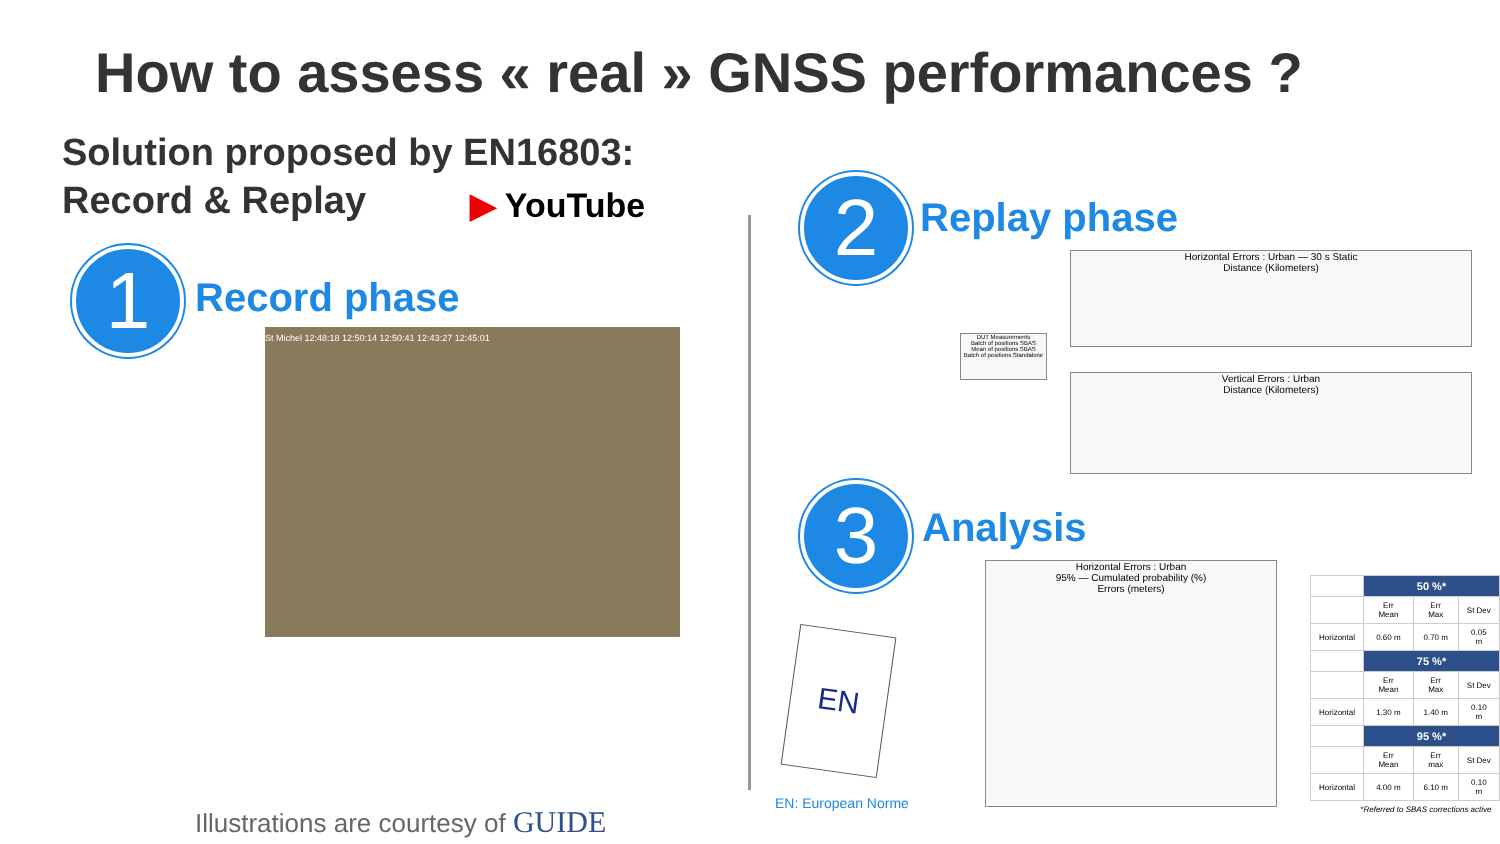How to assess « real » GNSS performances ?
Solution proposed by EN16803:
Record & Replay
▶ YouTube
1 Record phase
St Michel 12:48:18 12:50:14 12:50:41 12:43:27 12:45:01
2 Replay phase
Horizontal Errors : Urban — 30 s Static
Distance (Kilometers)
DUT Measurements
Batch of positions SBAS
Mean of positions SBAS
Batch of positions Standalone
Vertical Errors : Urban
Distance (Kilometers)
3 Analysis
Horizontal Errors : Urban
95% — Cumulated probability (%)
Errors (meters)
EN
EN: European Norme
| | 50 %* | | |
| | Err Mean | Err Max | St Dev |
| Horizontal | 0.60 m | 0.70 m | 0.05 m |
| | 75 %* | | |
| | Err Mean | Err Max | St Dev |
| Horizontal | 1.30 m | 1.40 m | 0.10 m |
| | 95 %* | | |
| | Err Mean | Err max | St Dev |
| Horizontal | 4.00 m | 6.10 m | 0.10 m |
| *Referred to SBAS corrections active | | | |
Illustrations are courtesy of GUIDE